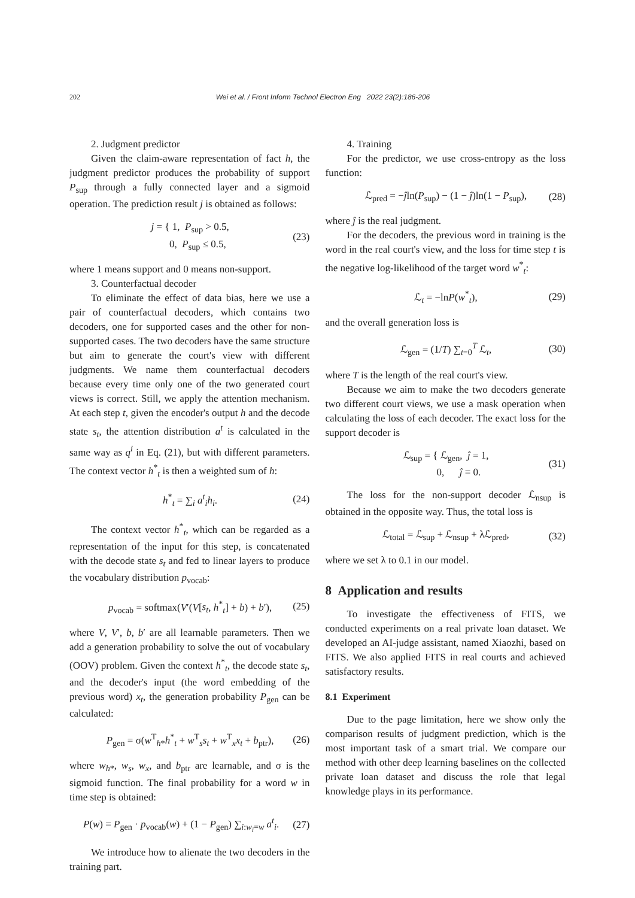202 Wei et al. / Front Inform Technol Electron Eng 2022 23(2):186-206
2. Judgment predictor
Given the claim-aware representation of fact h, the judgment predictor produces the probability of support P<sub>sup</sub> through a fully connected layer and a sigmoid operation. The prediction result j is obtained as follows:
j = { 1, P<sub>sup</sub> > 0.5,
0, P<sub>sup</sub> ≤ 0.5, (23)
where 1 means support and 0 means non-support.
3. Counterfactual decoder
To eliminate the effect of data bias, here we use a pair of counterfactual decoders, which contains two decoders, one for supported cases and the other for non-supported cases. The two decoders have the same structure but aim to generate the court's view with different judgments. We name them counterfactual decoders because every time only one of the two generated court views is correct. Still, we apply the attention mechanism. At each step t, given the encoder's output h and the decode state s<sub>t</sub>, the attention distribution a<sup>t</sup> is calculated in the same way as q<sup>i</sup> in Eq. (21), but with different parameters. The context vector h<sup>*</sup><sub>t</sub> is then a weighted sum of h:
h<sup>*</sup><sub>t</sub> = ∑<sub>i</sub> a<sup>t</sup><sub>i</sub>h<sub>i</sub>. (24)
The context vector h<sup>*</sup><sub>t</sub>, which can be regarded as a representation of the input for this step, is concatenated with the decode state s<sub>t</sub> and fed to linear layers to produce the vocabulary distribution p<sub>vocab</sub>:
p<sub>vocab</sub> = softmax(V′(V[s<sub>t</sub>, h<sup>*</sup><sub>t</sub>] + b) + b′), (25)
where V, V′, b, b′ are all learnable parameters. Then we add a generation probability to solve the out of vocabulary (OOV) problem. Given the context h<sup>*</sup><sub>t</sub>, the decode state s<sub>t</sub>, and the decoder's input (the word embedding of the previous word) x<sub>t</sub>, the generation probability P<sub>gen</sub> can be calculated:
P<sub>gen</sub> = σ(w<sup>T</sup><sub>h*</sub>h<sup>*</sup><sub>t</sub> + w<sup>T</sup><sub>s</sub>s<sub>t</sub> + w<sup>T</sup><sub>x</sub>x<sub>t</sub> + b<sub>ptr</sub>), (26)
where w<sub>h*</sub>, w<sub>s</sub>, w<sub>x</sub>, and b<sub>ptr</sub> are learnable, and σ is the sigmoid function. The final probability for a word w in time step is obtained:
P(w) = P<sub>gen</sub> · p<sub>vocab</sub>(w) + (1 − P<sub>gen</sub>) ∑<sub>i:w<sub>i</sub>=w</sub> a<sup>t</sup><sub>i</sub>. (27)
We introduce how to alienate the two decoders in the training part.
4. Training
For the predictor, we use cross-entropy as the loss function:
ℒ<sub>pred</sub> = −ĵln(P<sub>sup</sub>) − (1 − ĵ)ln(1 − P<sub>sup</sub>), (28)
where ĵ is the real judgment.
For the decoders, the previous word in training is the word in the real court's view, and the loss for time step t is the negative log-likelihood of the target word w<sup>*</sup><sub>t</sub>:
ℒ<sub>t</sub> = −lnP(w<sup>*</sup><sub>t</sub>), (29)
and the overall generation loss is
ℒ<sub>gen</sub> = (1/T) ∑<sub>t=0</sub><sup>T</sup> ℒ<sub>t</sub>, (30)
where T is the length of the real court's view.
Because we aim to make the two decoders generate two different court views, we use a mask operation when calculating the loss of each decoder. The exact loss for the support decoder is
ℒ<sub>sup</sub> = { ℒ<sub>gen</sub>, ĵ = 1,
0, ĵ = 0. (31)
The loss for the non-support decoder ℒ<sub>nsup</sub> is obtained in the opposite way. Thus, the total loss is
ℒ<sub>total</sub> = ℒ<sub>sup</sub> + ℒ<sub>nsup</sub> + λℒ<sub>pred</sub>, (32)
where we set λ to 0.1 in our model.
8 Application and results
To investigate the effectiveness of FITS, we conducted experiments on a real private loan dataset. We developed an AI-judge assistant, named Xiaozhi, based on FITS. We also applied FITS in real courts and achieved satisfactory results.
8.1 Experiment
Due to the page limitation, here we show only the comparison results of judgment prediction, which is the most important task of a smart trial. We compare our method with other deep learning baselines on the collected private loan dataset and discuss the role that legal knowledge plays in its performance.